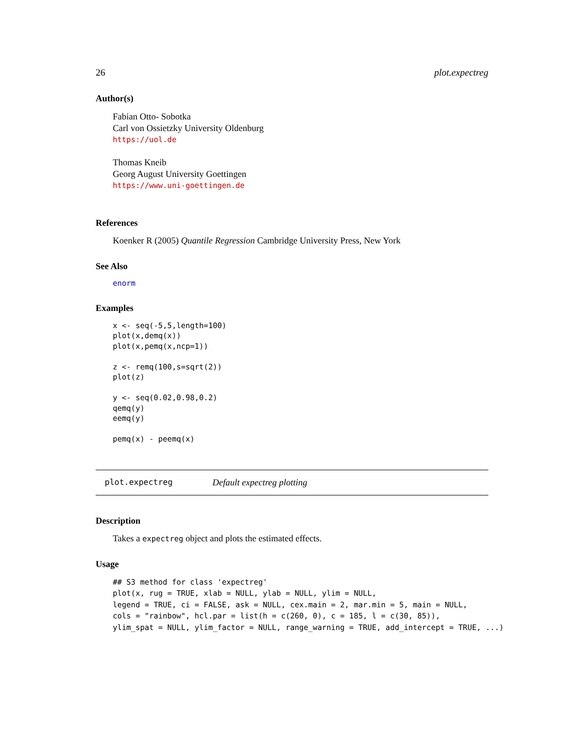26 plot.expectreg
Author(s)
Fabian Otto- Sobotka
Carl von Ossietzky University Oldenburg
https://uol.de
Thomas Kneib
Georg August University Goettingen
https://www.uni-goettingen.de
References
Koenker R (2005) Quantile Regression Cambridge University Press, New York
See Also
enorm
Examples
x <- seq(-5,5,length=100)
plot(x,demq(x))
plot(x,pemq(x,ncp=1))

z <- remq(100,s=sqrt(2))
plot(z)

y <- seq(0.02,0.98,0.2)
qemq(y)
eemq(y)

pemq(x) - peemq(x)
plot.expectreg Default expectreg plotting
Description
Takes a expectreg object and plots the estimated effects.
Usage
## S3 method for class 'expectreg'
plot(x, rug = TRUE, xlab = NULL, ylab = NULL, ylim = NULL,
legend = TRUE, ci = FALSE, ask = NULL, cex.main = 2, mar.min = 5, main = NULL,
cols = "rainbow", hcl.par = list(h = c(260, 0), c = 185, l = c(30, 85)),
ylim_spat = NULL, ylim_factor = NULL, range_warning = TRUE, add_intercept = TRUE, ...)